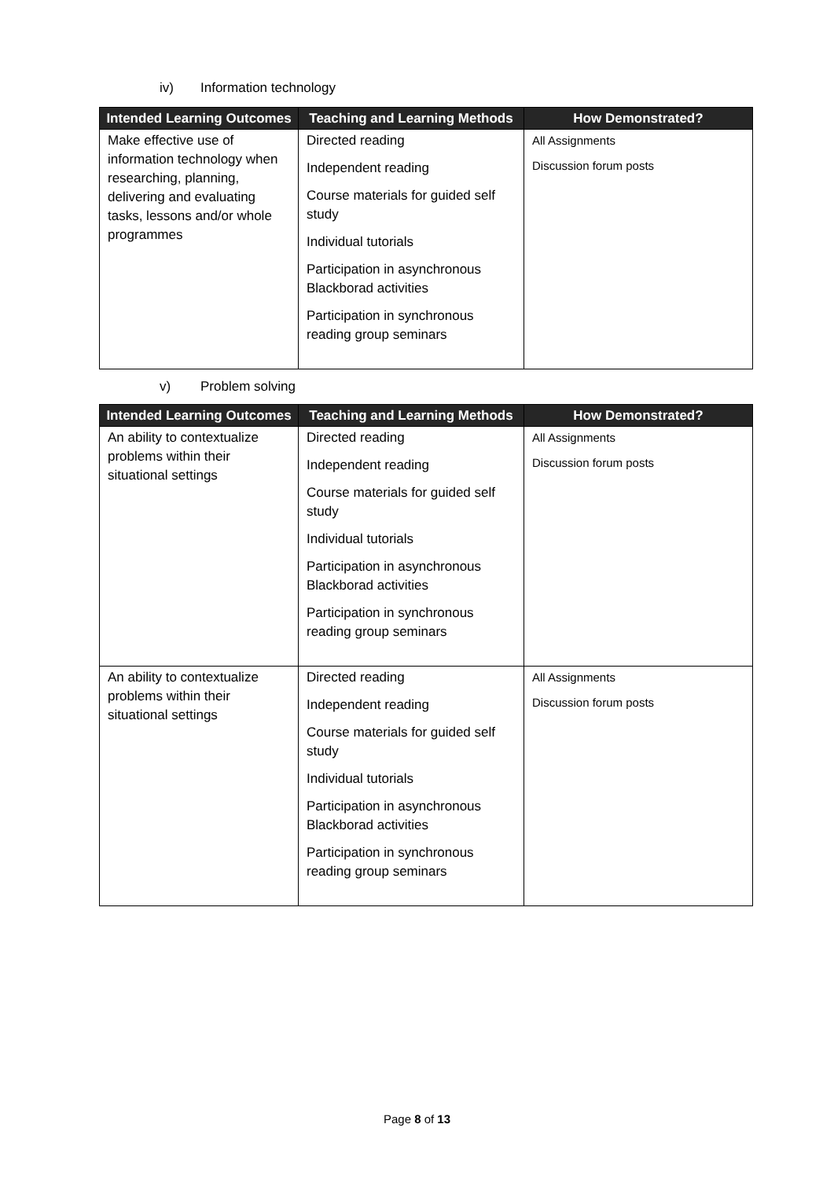iv) Information technology
| Intended Learning Outcomes | Teaching and Learning Methods | How Demonstrated? |
| --- | --- | --- |
| Make effective use of information technology when researching, planning, delivering and evaluating tasks, lessons and/or whole programmes | Directed reading Independent reading Course materials for guided self study Individual tutorials Participation in asynchronous Blackborad activities Participation in synchronous reading group seminars | All Assignments Discussion forum posts |
v) Problem solving
| Intended Learning Outcomes | Teaching and Learning Methods | How Demonstrated? |
| --- | --- | --- |
| An ability to contextualize problems within their situational settings | Directed reading Independent reading Course materials for guided self study Individual tutorials Participation in asynchronous Blackborad activities Participation in synchronous reading group seminars | All Assignments Discussion forum posts |
| An ability to contextualize problems within their situational settings | Directed reading Independent reading Course materials for guided self study Individual tutorials Participation in asynchronous Blackborad activities Participation in synchronous reading group seminars | All Assignments Discussion forum posts |
Page 8 of 13